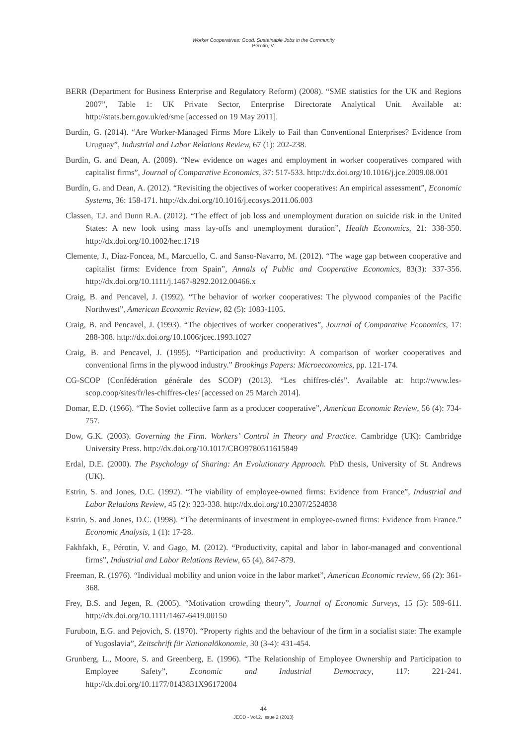Worker Cooperatives: Good, Sustainable Jobs in the Community
Pérotin, V.
BERR (Department for Business Enterprise and Regulatory Reform) (2008). “SME statistics for the UK and Regions 2007”, Table 1: UK Private Sector, Enterprise Directorate Analytical Unit. Available at: http://stats.berr.gov.uk/ed/sme [accessed on 19 May 2011].
Burdín, G. (2014). “Are Worker-Managed Firms More Likely to Fail than Conventional Enterprises? Evidence from Uruguay”, Industrial and Labor Relations Review, 67 (1): 202-238.
Burdín, G. and Dean, A. (2009). “New evidence on wages and employment in worker cooperatives compared with capitalist firms”, Journal of Comparative Economics, 37: 517-533. http://dx.doi.org/10.1016/j.jce.2009.08.001
Burdín, G. and Dean, A. (2012). “Revisiting the objectives of worker cooperatives: An empirical assessment”, Economic Systems, 36: 158-171. http://dx.doi.org/10.1016/j.ecosys.2011.06.003
Classen, T.J. and Dunn R.A. (2012). “The effect of job loss and unemployment duration on suicide risk in the United States: A new look using mass lay-offs and unemployment duration”, Health Economics, 21: 338-350. http://dx.doi.org/10.1002/hec.1719
Clemente, J., Díaz-Foncea, M., Marcuello, C. and Sanso-Navarro, M. (2012). “The wage gap between cooperative and capitalist firms: Evidence from Spain”, Annals of Public and Cooperative Economics, 83(3): 337-356. http://dx.doi.org/10.1111/j.1467-8292.2012.00466.x
Craig, B. and Pencavel, J. (1992). “The behavior of worker cooperatives: The plywood companies of the Pacific Northwest”, American Economic Review, 82 (5): 1083-1105.
Craig, B. and Pencavel, J. (1993). “The objectives of worker cooperatives”, Journal of Comparative Economics, 17: 288-308. http://dx.doi.org/10.1006/jcec.1993.1027
Craig, B. and Pencavel, J. (1995). “Participation and productivity: A comparison of worker cooperatives and conventional firms in the plywood industry.” Brookings Papers: Microeconomics, pp. 121-174.
CG-SCOP (Confédération générale des SCOP) (2013). “Les chiffres-clés”. Available at: http://www.les-scop.coop/sites/fr/les-chiffres-cles/ [accessed on 25 March 2014].
Domar, E.D. (1966). “The Soviet collective farm as a producer cooperative”, American Economic Review, 56 (4): 734-757.
Dow, G.K. (2003). Governing the Firm. Workers’ Control in Theory and Practice. Cambridge (UK): Cambridge University Press. http://dx.doi.org/10.1017/CBO9780511615849
Erdal, D.E. (2000). The Psychology of Sharing: An Evolutionary Approach. PhD thesis, University of St. Andrews (UK).
Estrin, S. and Jones, D.C. (1992). “The viability of employee-owned firms: Evidence from France”, Industrial and Labor Relations Review, 45 (2): 323-338. http://dx.doi.org/10.2307/2524838
Estrin, S. and Jones, D.C. (1998). “The determinants of investment in employee-owned firms: Evidence from France.” Economic Analysis, 1 (1): 17-28.
Fakhfakh, F., Pérotin, V. and Gago, M. (2012). “Productivity, capital and labor in labor-managed and conventional firms”, Industrial and Labor Relations Review, 65 (4), 847-879.
Freeman, R. (1976). “Individual mobility and union voice in the labor market”, American Economic review, 66 (2): 361-368.
Frey, B.S. and Jegen, R. (2005). “Motivation crowding theory”, Journal of Economic Surveys, 15 (5): 589-611. http://dx.doi.org/10.1111/1467-6419.00150
Furubotn, E.G. and Pejovich, S. (1970). “Property rights and the behaviour of the firm in a socialist state: The example of Yugoslavia”, Zeitschrift für Nationalökonomie, 30 (3-4): 431-454.
Grunberg, L., Moore, S. and Greenberg, E. (1996). “The Relationship of Employee Ownership and Participation to Employee Safety”, Economic and Industrial Democracy, 117: 221-241. http://dx.doi.org/10.1177/0143831X96172004
44
JEOD - Vol.2, Issue 2 (2013)